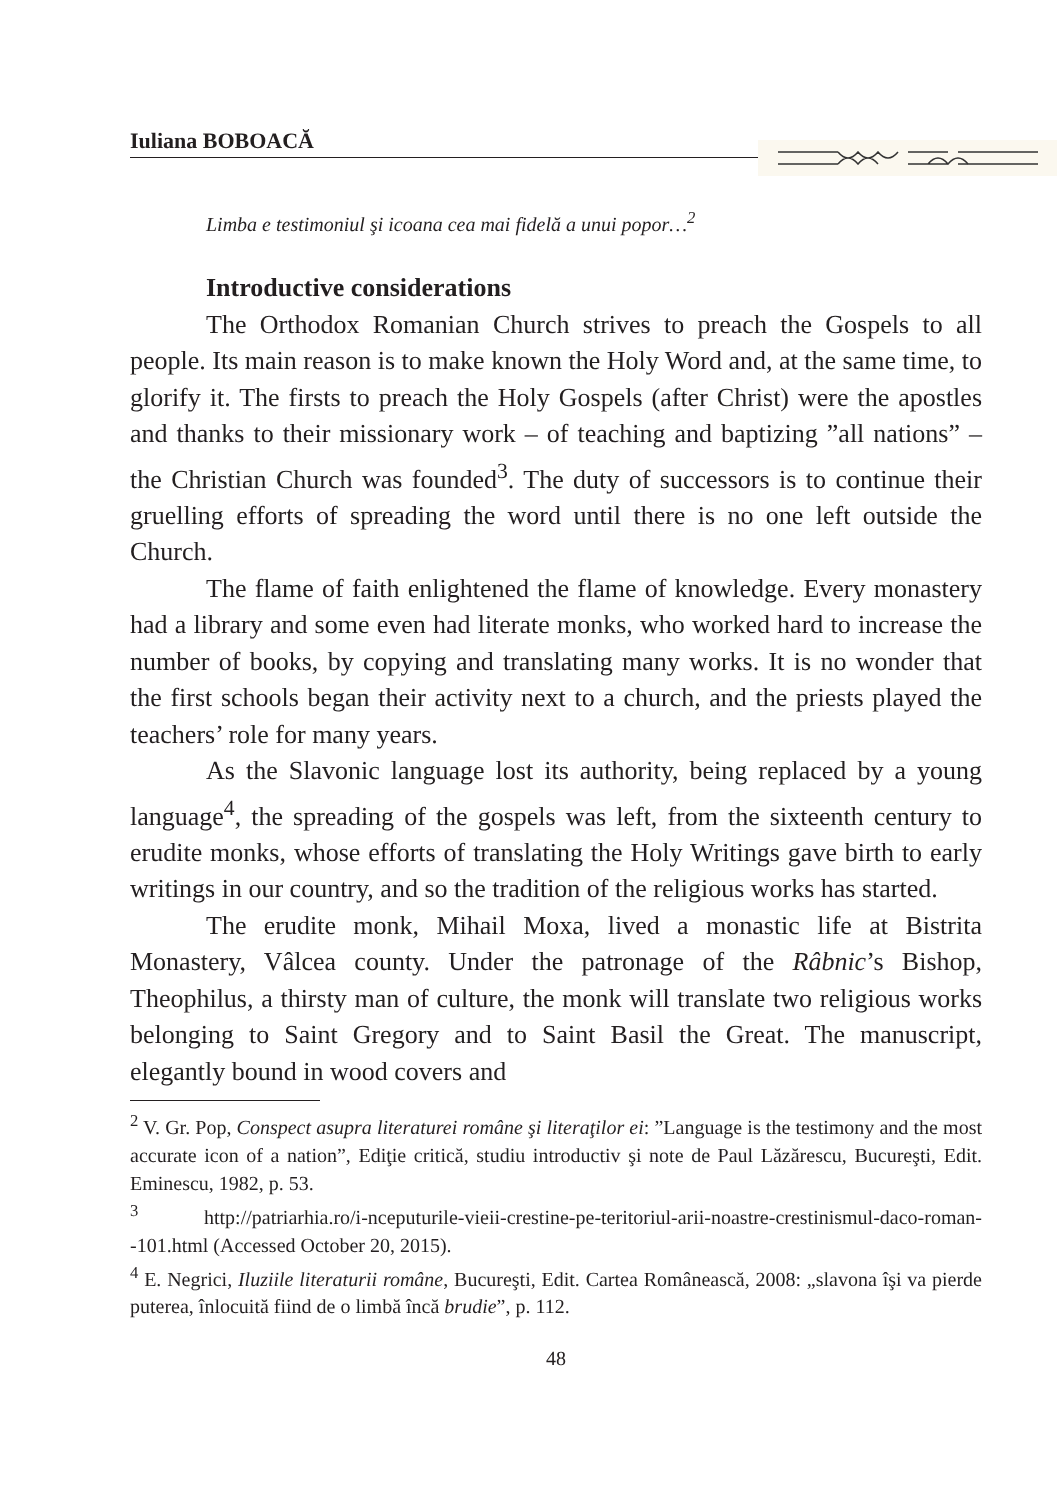Iuliana BOBOACĂ
Limba e testimoniul şi icoana cea mai fidelă a unui popor…<sup>2</sup>
Introductive considerations
The Orthodox Romanian Church strives to preach the Gospels to all people. Its main reason is to make known the Holy Word and, at the same time, to glorify it. The firsts to preach the Holy Gospels (after Christ) were the apostles and thanks to their missionary work – of teaching and baptizing ”all nations” – the Christian Church was founded<sup>3</sup>. The duty of successors is to continue their gruelling efforts of spreading the word until there is no one left outside the Church.
The flame of faith enlightened the flame of knowledge. Every monastery had a library and some even had literate monks, who worked hard to increase the number of books, by copying and translating many works. It is no wonder that the first schools began their activity next to a church, and the priests played the teachers’ role for many years.
As the Slavonic language lost its authority, being replaced by a young language<sup>4</sup>, the spreading of the gospels was left, from the sixteenth century to erudite monks, whose efforts of translating the Holy Writings gave birth to early writings in our country, and so the tradition of the religious works has started.
The erudite monk, Mihail Moxa, lived a monastic life at Bistrita Monastery, Vâlcea county. Under the patronage of the Râbnic’s Bishop, Theophilus, a thirsty man of culture, the monk will translate two religious works belonging to Saint Gregory and to Saint Basil the Great. The manuscript, elegantly bound in wood covers and
<sup>2</sup> V. Gr. Pop, Conspect asupra literaturei române şi literaţilor ei: ”Language is the testimony and the most accurate icon of a nation”, Ediţie critică, studiu introductiv şi note de Paul Lăzărescu, Bucureşti, Edit. Eminescu, 1982, p. 53.
<sup>3</sup> http://patriarhia.ro/i-nceputurile-vieii-crestine-pe-teritoriul-arii-noastre-crestinismul-daco-roman--101.html (Accessed October 20, 2015).
<sup>4</sup> E. Negrici, Iluziile literaturii române, Bucureşti, Edit. Cartea Românească, 2008: „slavona îşi va pierde puterea, înlocuită fiind de o limbă încă brudie”, p. 112.
48